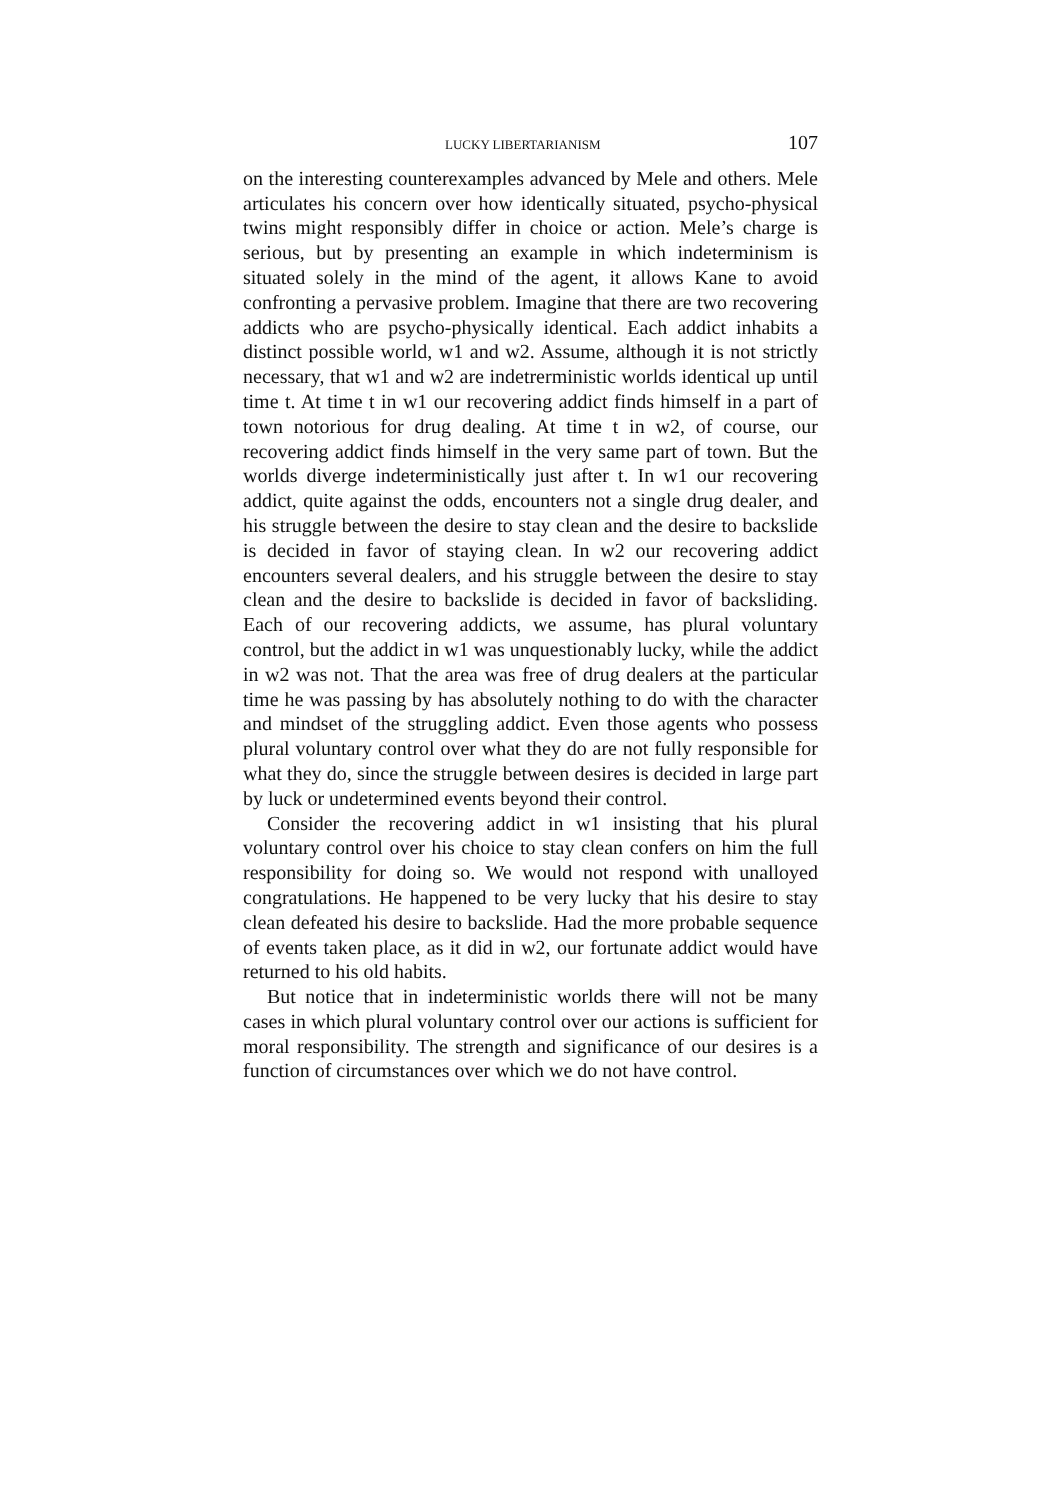LUCKY LIBERTARIANISM 107
on the interesting counterexamples advanced by Mele and others. Mele articulates his concern over how identically situated, psycho-physical twins might responsibly differ in choice or action. Mele’s charge is serious, but by presenting an example in which indeterminism is situated solely in the mind of the agent, it allows Kane to avoid confronting a pervasive problem. Imagine that there are two recovering addicts who are psycho-physically identical. Each addict inhabits a distinct possible world, w1 and w2. Assume, although it is not strictly necessary, that w1 and w2 are indetrerministic worlds identical up until time t. At time t in w1 our recovering addict finds himself in a part of town notorious for drug dealing. At time t in w2, of course, our recovering addict finds himself in the very same part of town. But the worlds diverge indeterministically just after t. In w1 our recovering addict, quite against the odds, encounters not a single drug dealer, and his struggle between the desire to stay clean and the desire to backslide is decided in favor of staying clean. In w2 our recovering addict encounters several dealers, and his struggle between the desire to stay clean and the desire to backslide is decided in favor of backsliding. Each of our recovering addicts, we assume, has plural voluntary control, but the addict in w1 was unquestionably lucky, while the addict in w2 was not. That the area was free of drug dealers at the particular time he was passing by has absolutely nothing to do with the character and mindset of the struggling addict. Even those agents who possess plural voluntary control over what they do are not fully responsible for what they do, since the struggle between desires is decided in large part by luck or undetermined events beyond their control.
Consider the recovering addict in w1 insisting that his plural voluntary control over his choice to stay clean confers on him the full responsibility for doing so. We would not respond with unalloyed congratulations. He happened to be very lucky that his desire to stay clean defeated his desire to backslide. Had the more probable sequence of events taken place, as it did in w2, our fortunate addict would have returned to his old habits.
But notice that in indeterministic worlds there will not be many cases in which plural voluntary control over our actions is sufficient for moral responsibility. The strength and significance of our desires is a function of circumstances over which we do not have control.